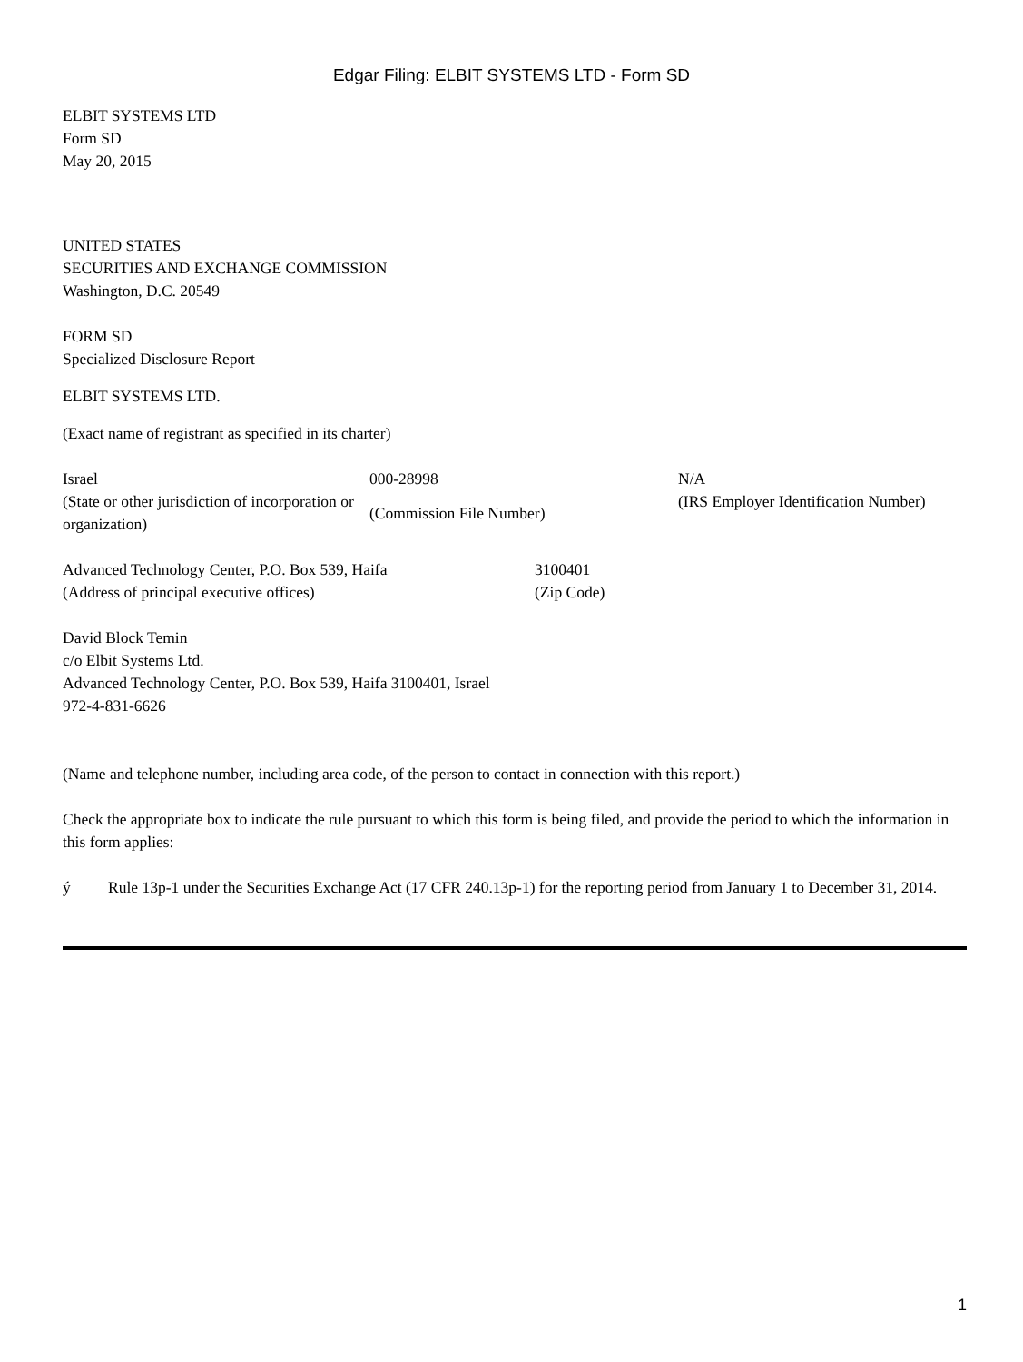Edgar Filing: ELBIT SYSTEMS LTD - Form SD
ELBIT SYSTEMS LTD
Form SD
May 20, 2015
UNITED STATES
SECURITIES AND EXCHANGE COMMISSION
Washington, D.C. 20549
FORM SD
Specialized Disclosure Report
ELBIT SYSTEMS LTD.
(Exact name of registrant as specified in its charter)
| Israel | 000-28998 | N/A |
| (State or other jurisdiction of incorporation or organization) | (Commission File Number) | (IRS Employer Identification Number) |
| Advanced Technology Center, P.O. Box 539, Haifa | 3100401 |
| (Address of principal executive offices) | (Zip Code) |
David Block Temin
c/o Elbit Systems Ltd.
Advanced Technology Center, P.O. Box 539, Haifa 3100401, Israel
972-4-831-6626
(Name and telephone number, including area code, of the person to contact in connection with this report.)
Check the appropriate box to indicate the rule pursuant to which this form is being filed, and provide the period to which the information in this form applies:
| ý | Rule 13p-1 under the Securities Exchange Act (17 CFR 240.13p-1) for the reporting period from January 1 to December 31, 2014. |
1